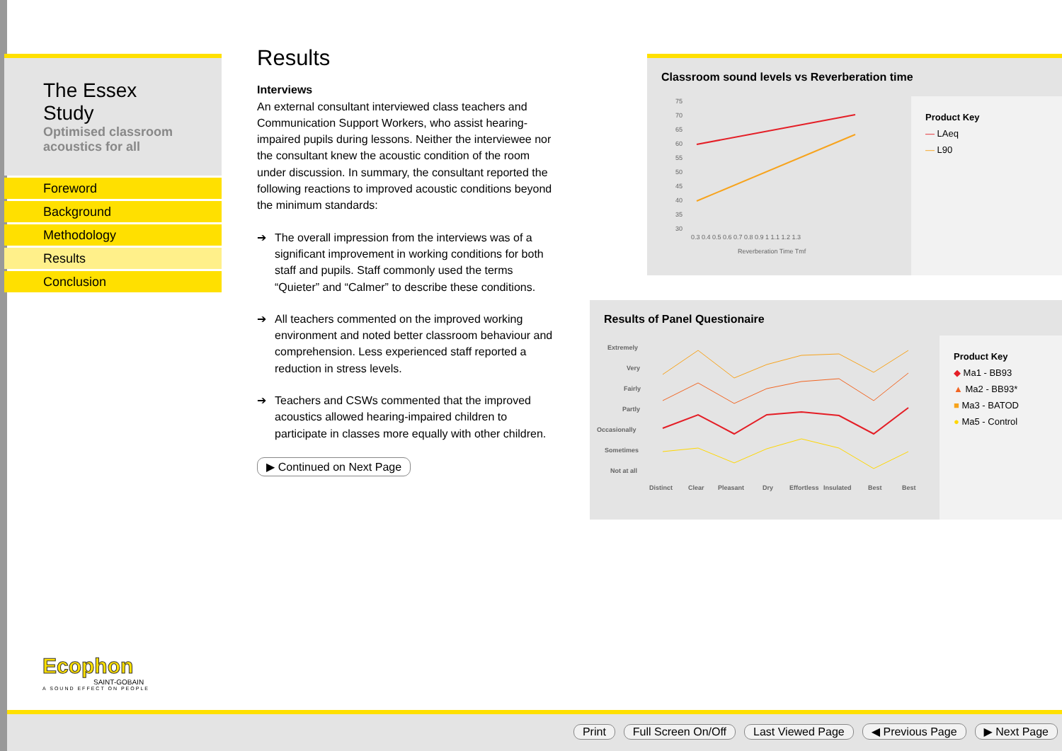The Essex Study
Optimised classroom acoustics for all
Foreword
Background
Methodology
Results
Conclusion
Results
Interviews
An external consultant interviewed class teachers and Communication Support Workers, who assist hearing-impaired pupils during lessons. Neither the interviewee nor the consultant knew the acoustic condition of the room under discussion. In summary, the consultant reported the following reactions to improved acoustic conditions beyond the minimum standards:
➔ The overall impression from the interviews was of a significant improvement in working conditions for both staff and pupils. Staff commonly used the terms “Quieter” and “Calmer” to describe these conditions.
➔ All teachers commented on the improved working environment and noted better classroom behaviour and comprehension. Less experienced staff reported a reduction in stress levels.
➔ Teachers and CSWs commented that the improved acoustics allowed hearing-impaired children to participate in classes more equally with other children.
▶ Continued on Next Page
Classroom sound levels vs Reverberation time
75
70
65
60
55
50
45
40
35
30
0.3 0.4 0.5 0.6 0.7 0.8 0.9 1 1.1 1.2 1.3
Reverberation Time Tmf
Product Key
— LAeq
— L90
Results of Panel Questionaire
Extremely
Very
Fairly
Partly
Occasionally
Sometimes
Not at all
Distinct
Clear
Pleasant
Dry
Effortless
Insulated
Best
Best
Product Key
◆ Ma1 - BB93
▲ Ma2 - BB93*
■ Ma3 - BATOD
● Ma5 - Control
Ecophon
SAINT-GOBAIN
A SOUND EFFECT ON PEOPLE
Print Full Screen On/Off Last Viewed Page ◀ Previous Page ▶ Next Page